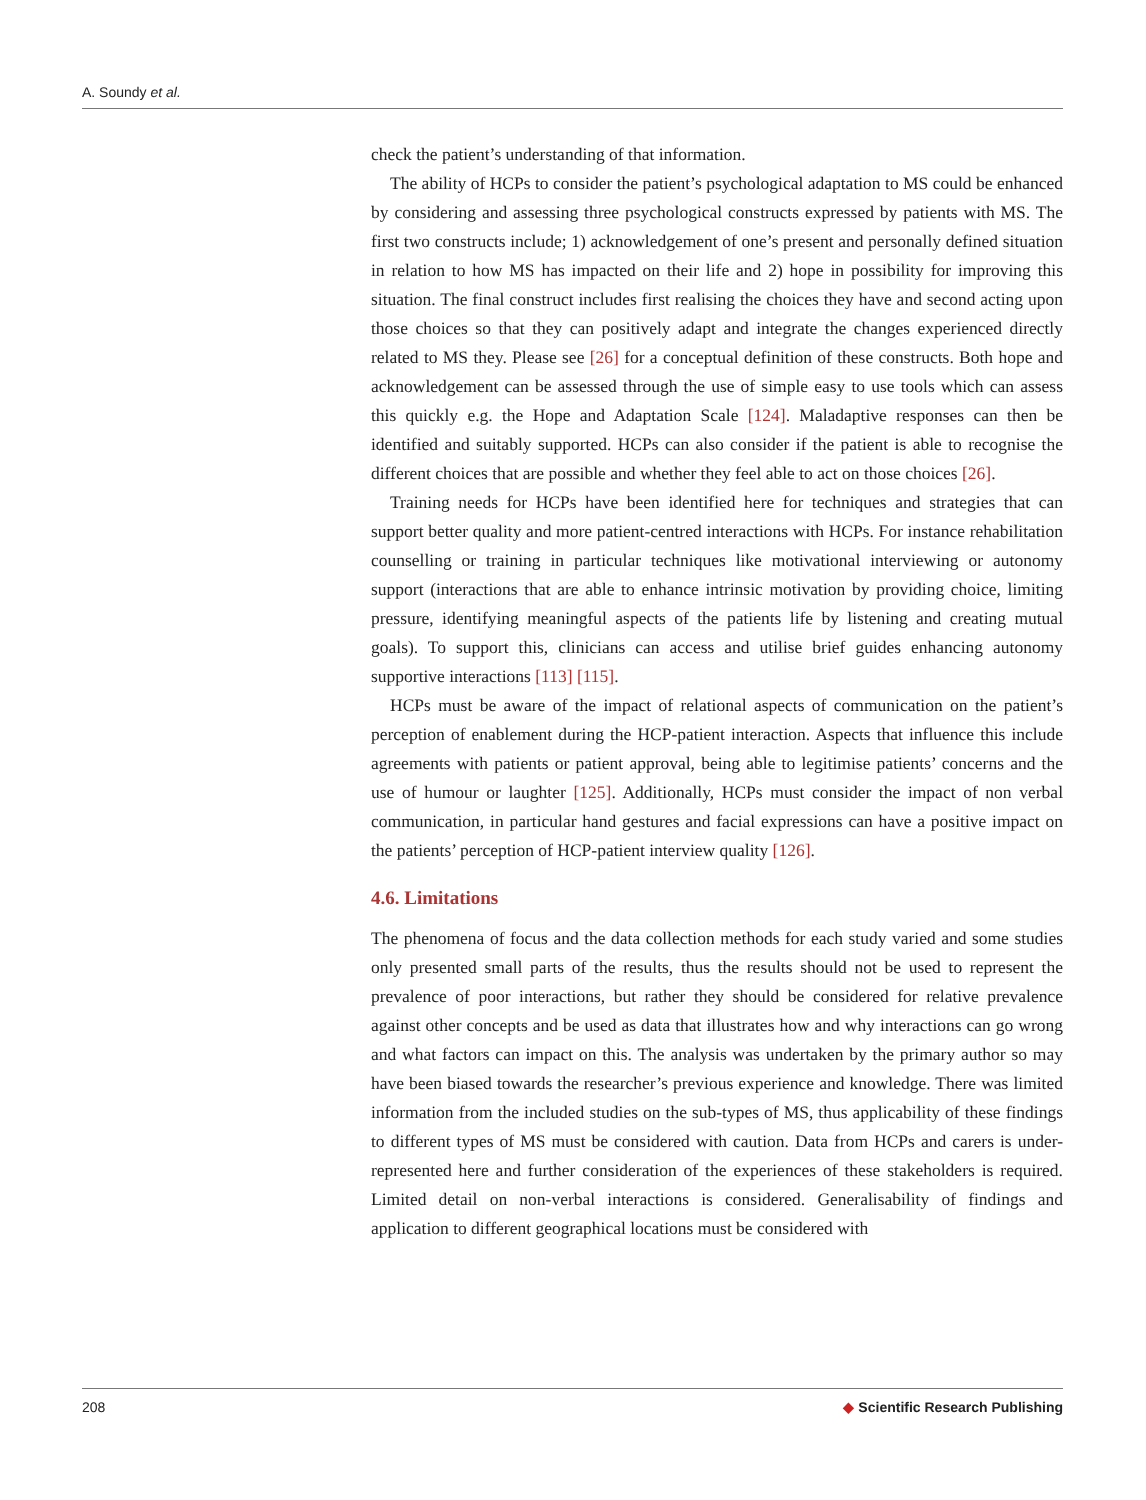A. Soundy et al.
check the patient’s understanding of that information.
The ability of HCPs to consider the patient’s psychological adaptation to MS could be enhanced by considering and assessing three psychological constructs expressed by patients with MS. The first two constructs include; 1) acknowledgement of one’s present and personally defined situation in relation to how MS has impacted on their life and 2) hope in possibility for improving this situation. The final construct includes first realising the choices they have and second acting upon those choices so that they can positively adapt and integrate the changes experienced directly related to MS they. Please see [26] for a conceptual definition of these constructs. Both hope and acknowledgement can be assessed through the use of simple easy to use tools which can assess this quickly e.g. the Hope and Adaptation Scale [124]. Maladaptive responses can then be identified and suitably supported. HCPs can also consider if the patient is able to recognise the different choices that are possible and whether they feel able to act on those choices [26].
Training needs for HCPs have been identified here for techniques and strategies that can support better quality and more patient-centred interactions with HCPs. For instance rehabilitation counselling or training in particular techniques like motivational interviewing or autonomy support (interactions that are able to enhance intrinsic motivation by providing choice, limiting pressure, identifying meaningful aspects of the patients life by listening and creating mutual goals). To support this, clinicians can access and utilise brief guides enhancing autonomy supportive interactions [113] [115].
HCPs must be aware of the impact of relational aspects of communication on the patient’s perception of enablement during the HCP-patient interaction. Aspects that influence this include agreements with patients or patient approval, being able to legitimise patients’ concerns and the use of humour or laughter [125]. Additionally, HCPs must consider the impact of non verbal communication, in particular hand gestures and facial expressions can have a positive impact on the patients’ perception of HCP-patient interview quality [126].
4.6. Limitations
The phenomena of focus and the data collection methods for each study varied and some studies only presented small parts of the results, thus the results should not be used to represent the prevalence of poor interactions, but rather they should be considered for relative prevalence against other concepts and be used as data that illustrates how and why interactions can go wrong and what factors can impact on this. The analysis was undertaken by the primary author so may have been biased towards the researcher’s previous experience and knowledge. There was limited information from the included studies on the sub-types of MS, thus applicability of these findings to different types of MS must be considered with caution. Data from HCPs and carers is under-represented here and further consideration of the experiences of these stakeholders is required. Limited detail on non-verbal interactions is considered. Generalisability of findings and application to different geographical locations must be considered with
208 ◆ Scientific Research Publishing